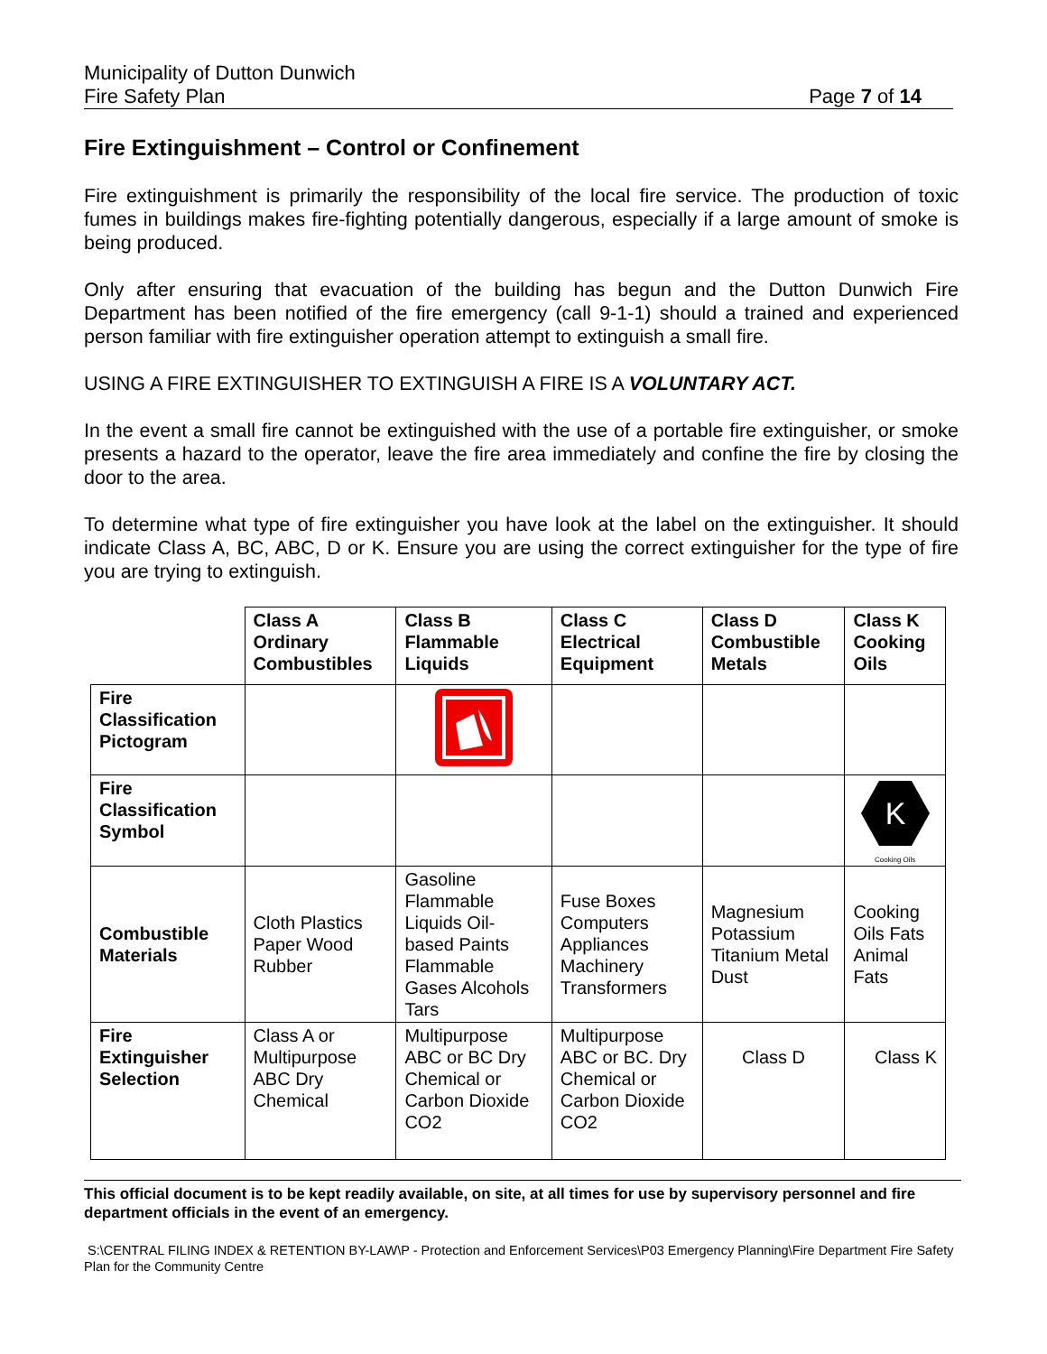Municipality of Dutton Dunwich
Fire Safety Plan Page 7 of 14
Fire Extinguishment – Control or Confinement
Fire extinguishment is primarily the responsibility of the local fire service. The production of toxic fumes in buildings makes fire-fighting potentially dangerous, especially if a large amount of smoke is being produced.
Only after ensuring that evacuation of the building has begun and the Dutton Dunwich Fire Department has been notified of the fire emergency (call 9-1-1) should a trained and experienced person familiar with fire extinguisher operation attempt to extinguish a small fire.
USING A FIRE EXTINGUISHER TO EXTINGUISH A FIRE IS A VOLUNTARY ACT.
In the event a small fire cannot be extinguished with the use of a portable fire extinguisher, or smoke presents a hazard to the operator, leave the fire area immediately and confine the fire by closing the door to the area.
To determine what type of fire extinguisher you have look at the label on the extinguisher. It should indicate Class A, BC, ABC, D or K. Ensure you are using the correct extinguisher for the type of fire you are trying to extinguish.
| | Class A Ordinary Combustibles | Class B Flammable Liquids | Class C Electrical Equipment | Class D Combustible Metals | Class K Cooking Oils |
| --- | --- | --- | --- | --- | --- |
| Fire Classification Pictogram | | | | | |
| Fire Classification Symbol | | | | | K Cooking Oils |
| Combustible Materials | Cloth Plastics Paper Wood Rubber | Gasoline Flammable Liquids Oil-based Paints Flammable Gases Alcohols Tars | Fuse Boxes Computers Appliances Machinery Transformers | Magnesium Potassium Titanium Metal Dust | Cooking Oils Fats Animal Fats |
| Fire Extinguisher Selection | Class A or Multipurpose ABC Dry Chemical | Multipurpose ABC or BC Dry Chemical or Carbon Dioxide CO2 | Multipurpose ABC or BC. Dry Chemical or Carbon Dioxide CO2 | Class D | Class K |
This official document is to be kept readily available, on site, at all times for use by supervisory personnel and fire department officials in the event of an emergency.
S:\CENTRAL FILING INDEX & RETENTION BY-LAW\P - Protection and Enforcement Services\P03 Emergency Planning\Fire Department Fire Safety Plan for the Community Centre